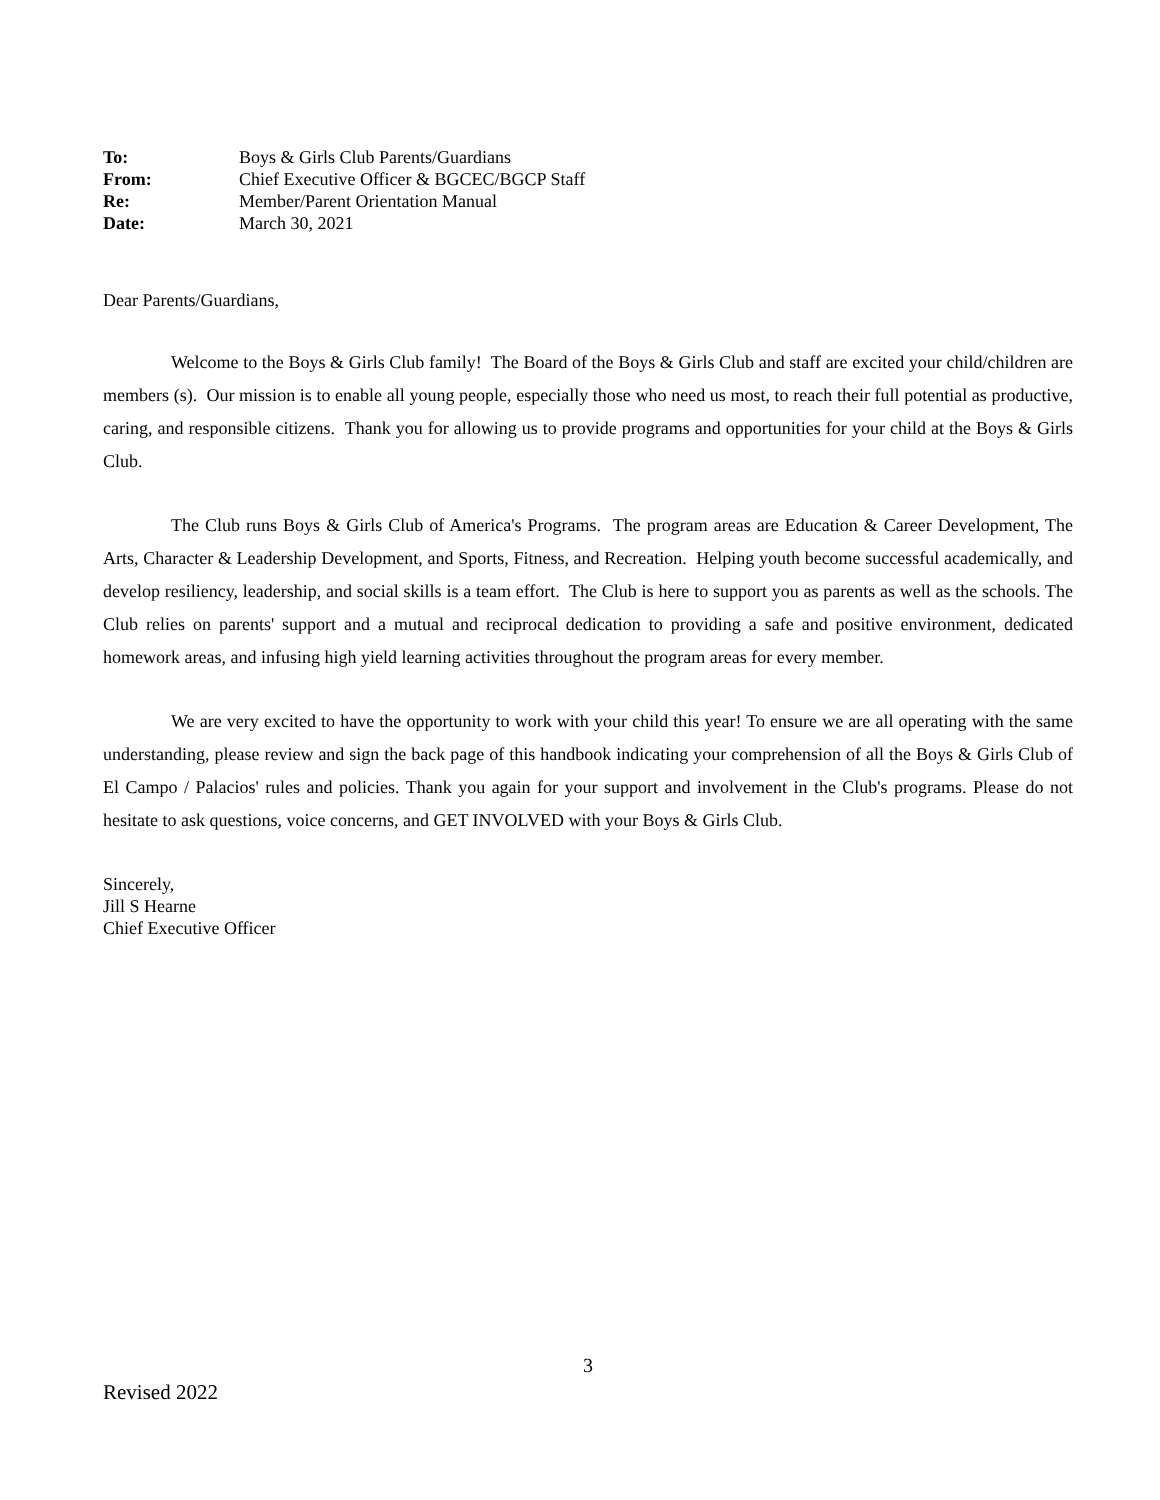| To: | Boys & Girls Club Parents/Guardians |
| From: | Chief Executive Officer & BGCEC/BGCP Staff |
| Re: | Member/Parent Orientation Manual |
| Date: | March 30, 2021 |
Dear Parents/Guardians,
Welcome to the Boys & Girls Club family! The Board of the Boys & Girls Club and staff are excited your child/children are members (s). Our mission is to enable all young people, especially those who need us most, to reach their full potential as productive, caring, and responsible citizens. Thank you for allowing us to provide programs and opportunities for your child at the Boys & Girls Club.
The Club runs Boys & Girls Club of America's Programs. The program areas are Education & Career Development, The Arts, Character & Leadership Development, and Sports, Fitness, and Recreation. Helping youth become successful academically, and develop resiliency, leadership, and social skills is a team effort. The Club is here to support you as parents as well as the schools. The Club relies on parents' support and a mutual and reciprocal dedication to providing a safe and positive environment, dedicated homework areas, and infusing high yield learning activities throughout the program areas for every member.
We are very excited to have the opportunity to work with your child this year! To ensure we are all operating with the same understanding, please review and sign the back page of this handbook indicating your comprehension of all the Boys & Girls Club of El Campo / Palacios' rules and policies. Thank you again for your support and involvement in the Club's programs. Please do not hesitate to ask questions, voice concerns, and GET INVOLVED with your Boys & Girls Club.
Sincerely,
Jill S Hearne
Chief Executive Officer
3
Revised 2022